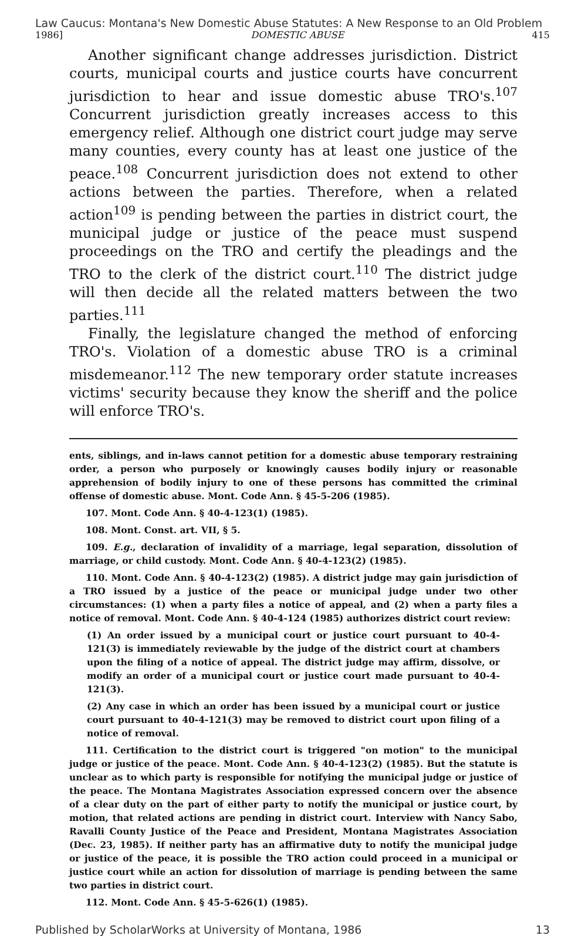Law Caucus: Montana's New Domestic Abuse Statutes: A New Response to an Old Problem
1986] DOMESTIC ABUSE 415
Another significant change addresses jurisdiction. District courts, municipal courts and justice courts have concurrent jurisdiction to hear and issue domestic abuse TRO's.<sup>107</sup> Concurrent jurisdiction greatly increases access to this emergency relief. Although one district court judge may serve many counties, every county has at least one justice of the peace.<sup>108</sup> Concurrent jurisdiction does not extend to other actions between the parties. Therefore, when a related action<sup>109</sup> is pending between the parties in district court, the municipal judge or justice of the peace must suspend proceedings on the TRO and certify the pleadings and the TRO to the clerk of the district court.<sup>110</sup> The district judge will then decide all the related matters between the two parties.<sup>111</sup>
Finally, the legislature changed the method of enforcing TRO's. Violation of a domestic abuse TRO is a criminal misdemeanor.<sup>112</sup> The new temporary order statute increases victims' security because they know the sheriff and the police will enforce TRO's.
ents, siblings, and in-laws cannot petition for a domestic abuse temporary restraining order, a person who purposely or knowingly causes bodily injury or reasonable apprehension of bodily injury to one of these persons has committed the criminal offense of domestic abuse. Mont. Code Ann. § 45-5-206 (1985).
107. Mont. Code Ann. § 40-4-123(1) (1985).
108. Mont. Const. art. VII, § 5.
109. E.g., declaration of invalidity of a marriage, legal separation, dissolution of marriage, or child custody. Mont. Code Ann. § 40-4-123(2) (1985).
110. Mont. Code Ann. § 40-4-123(2) (1985). A district judge may gain jurisdiction of a TRO issued by a justice of the peace or municipal judge under two other circumstances: (1) when a party files a notice of appeal, and (2) when a party files a notice of removal. Mont. Code Ann. § 40-4-124 (1985) authorizes district court review:
(1) An order issued by a municipal court or justice court pursuant to 40-4-121(3) is immediately reviewable by the judge of the district court at chambers upon the filing of a notice of appeal. The district judge may affirm, dissolve, or modify an order of a municipal court or justice court made pursuant to 40-4-121(3).
(2) Any case in which an order has been issued by a municipal court or justice court pursuant to 40-4-121(3) may be removed to district court upon filing of a notice of removal.
111. Certification to the district court is triggered "on motion" to the municipal judge or justice of the peace. Mont. Code Ann. § 40-4-123(2) (1985). But the statute is unclear as to which party is responsible for notifying the municipal judge or justice of the peace. The Montana Magistrates Association expressed concern over the absence of a clear duty on the part of either party to notify the municipal or justice court, by motion, that related actions are pending in district court. Interview with Nancy Sabo, Ravalli County Justice of the Peace and President, Montana Magistrates Association (Dec. 23, 1985). If neither party has an affirmative duty to notify the municipal judge or justice of the peace, it is possible the TRO action could proceed in a municipal or justice court while an action for dissolution of marriage is pending between the same two parties in district court.
112. Mont. Code Ann. § 45-5-626(1) (1985).
Published by ScholarWorks at University of Montana, 1986 13